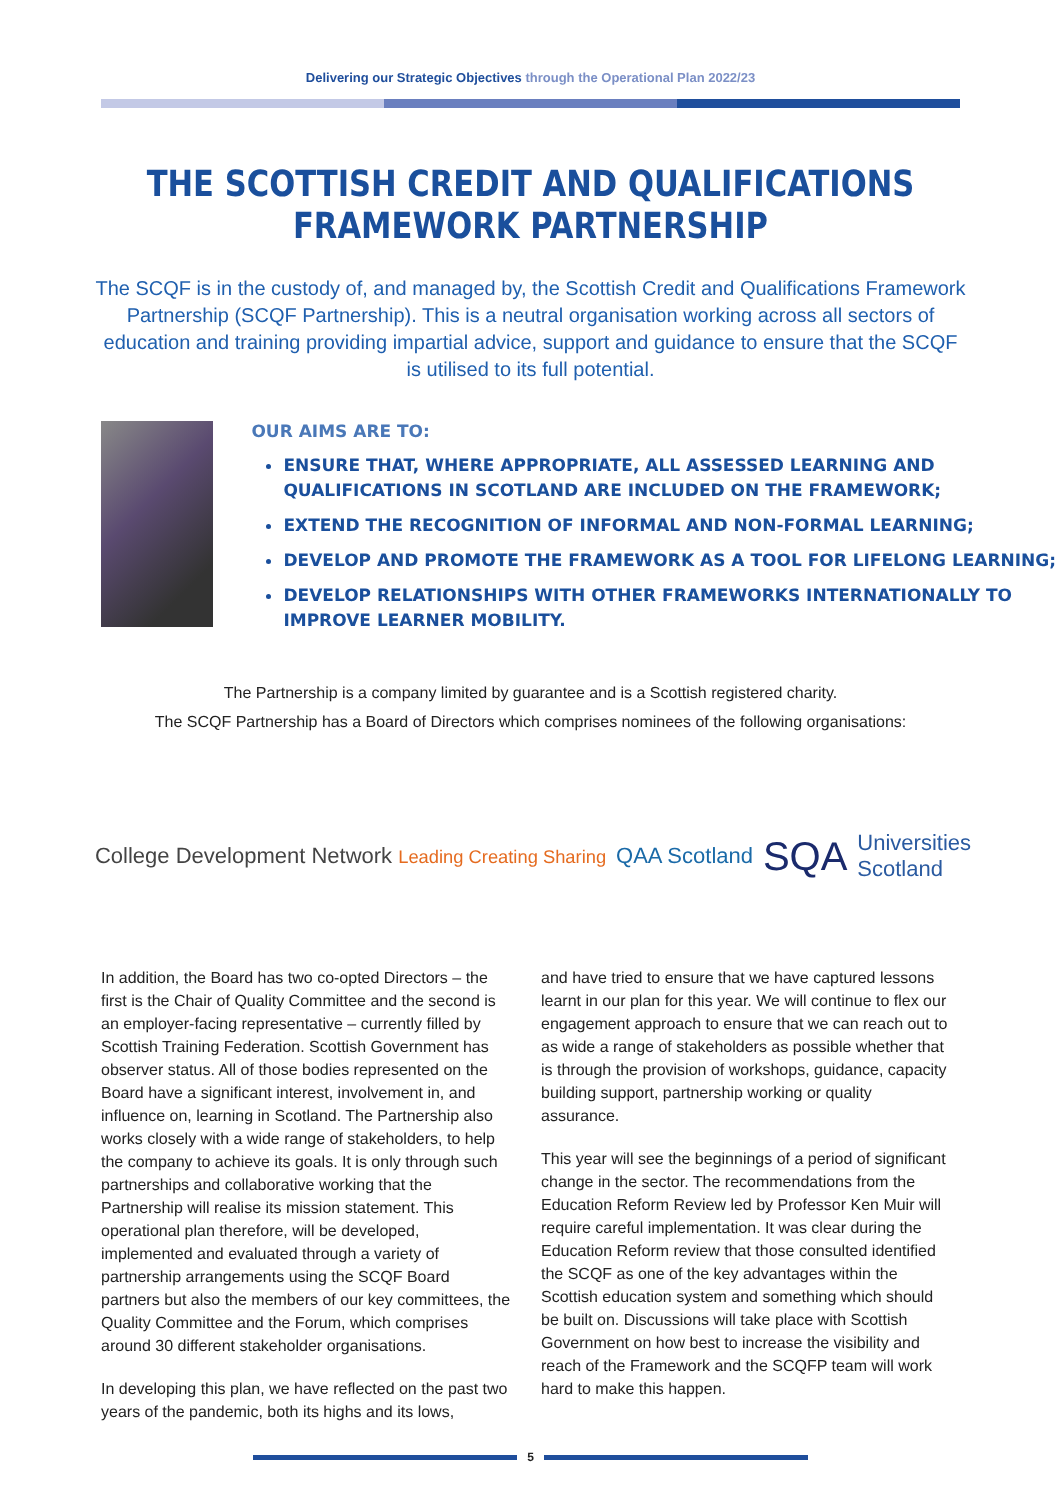Delivering our Strategic Objectives through the Operational Plan 2022/23
THE SCOTTISH CREDIT AND QUALIFICATIONS
FRAMEWORK PARTNERSHIP
The SCQF is in the custody of, and managed by, the Scottish Credit and Qualifications Framework Partnership (SCQF Partnership). This is a neutral organisation working across all sectors of education and training providing impartial advice, support and guidance to ensure that the SCQF is utilised to its full potential.
OUR AIMS ARE TO:
ENSURE THAT, WHERE APPROPRIATE, ALL ASSESSED LEARNING AND QUALIFICATIONS IN SCOTLAND ARE INCLUDED ON THE FRAMEWORK;
EXTEND THE RECOGNITION OF INFORMAL AND NON-FORMAL LEARNING;
DEVELOP AND PROMOTE THE FRAMEWORK AS A TOOL FOR LIFELONG LEARNING;
DEVELOP RELATIONSHIPS WITH OTHER FRAMEWORKS INTERNATIONALLY TO IMPROVE LEARNER MOBILITY.
The Partnership is a company limited by guarantee and is a Scottish registered charity.
The SCQF Partnership has a Board of Directors which comprises nominees of the following organisations:
College Development Network Leading Creating Sharing QAA Scotland SQA Universities
Scotland
In addition, the Board has two co-opted Directors – the first is the Chair of Quality Committee and the second is an employer-facing representative – currently filled by Scottish Training Federation. Scottish Government has observer status. All of those bodies represented on the Board have a significant interest, involvement in, and influence on, learning in Scotland. The Partnership also works closely with a wide range of stakeholders, to help the company to achieve its goals. It is only through such partnerships and collaborative working that the Partnership will realise its mission statement. This operational plan therefore, will be developed, implemented and evaluated through a variety of partnership arrangements using the SCQF Board partners but also the members of our key committees, the Quality Committee and the Forum, which comprises around 30 different stakeholder organisations.
In developing this plan, we have reflected on the past two years of the pandemic, both its highs and its lows,
and have tried to ensure that we have captured lessons learnt in our plan for this year. We will continue to flex our engagement approach to ensure that we can reach out to as wide a range of stakeholders as possible whether that is through the provision of workshops, guidance, capacity building support, partnership working or quality assurance.
This year will see the beginnings of a period of significant change in the sector. The recommendations from the Education Reform Review led by Professor Ken Muir will require careful implementation. It was clear during the Education Reform review that those consulted identified the SCQF as one of the key advantages within the Scottish education system and something which should be built on. Discussions will take place with Scottish Government on how best to increase the visibility and reach of the Framework and the SCQFP team will work hard to make this happen.
5